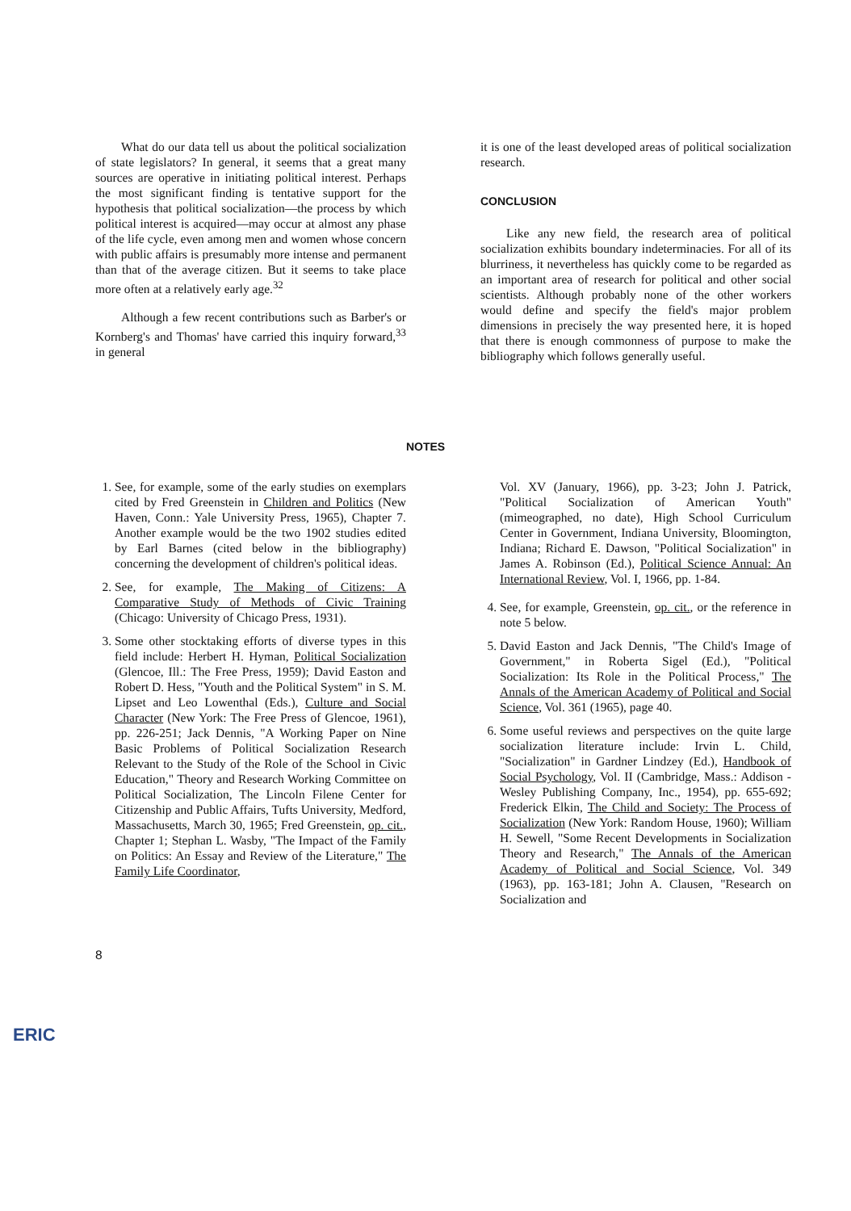What do our data tell us about the political socialization of state legislators? In general, it seems that a great many sources are operative in initiating political interest. Perhaps the most significant finding is tentative support for the hypothesis that political socialization—the process by which political interest is acquired—may occur at almost any phase of the life cycle, even among men and women whose concern with public affairs is presumably more intense and permanent than that of the average citizen. But it seems to take place more often at a relatively early age.<sup>32</sup>
Although a few recent contributions such as Barber's or Kornberg's and Thomas' have carried this inquiry forward,<sup>33</sup> in general
it is one of the least developed areas of political socialization research.
CONCLUSION
Like any new field, the research area of political socialization exhibits boundary indeterminacies. For all of its blurriness, it nevertheless has quickly come to be regarded as an important area of research for political and other social scientists. Although probably none of the other workers would define and specify the field's major problem dimensions in precisely the way presented here, it is hoped that there is enough commonness of purpose to make the bibliography which follows generally useful.
NOTES
1. See, for example, some of the early studies on exemplars cited by Fred Greenstein in Children and Politics (New Haven, Conn.: Yale University Press, 1965), Chapter 7. Another example would be the two 1902 studies edited by Earl Barnes (cited below in the bibliography) concerning the development of children's political ideas.
2. See, for example, The Making of Citizens: A Comparative Study of Methods of Civic Training (Chicago: University of Chicago Press, 1931).
3. Some other stocktaking efforts of diverse types in this field include: Herbert H. Hyman, Political Socialization (Glencoe, Ill.: The Free Press, 1959); David Easton and Robert D. Hess, "Youth and the Political System" in S. M. Lipset and Leo Lowenthal (Eds.), Culture and Social Character (New York: The Free Press of Glencoe, 1961), pp. 226-251; Jack Dennis, "A Working Paper on Nine Basic Problems of Political Socialization Research Relevant to the Study of the Role of the School in Civic Education," Theory and Research Working Committee on Political Socialization, The Lincoln Filene Center for Citizenship and Public Affairs, Tufts University, Medford, Massachusetts, March 30, 1965; Fred Greenstein, op. cit., Chapter 1; Stephan L. Wasby, "The Impact of the Family on Politics: An Essay and Review of the Literature," The Family Life Coordinator,
Vol. XV (January, 1966), pp. 3-23; John J. Patrick, "Political Socialization of American Youth" (mimeographed, no date), High School Curriculum Center in Government, Indiana University, Bloomington, Indiana; Richard E. Dawson, "Political Socialization" in James A. Robinson (Ed.), Political Science Annual: An International Review, Vol. I, 1966, pp. 1-84.
4. See, for example, Greenstein, op. cit., or the reference in note 5 below.
5. David Easton and Jack Dennis, "The Child's Image of Government," in Roberta Sigel (Ed.), "Political Socialization: Its Role in the Political Process," The Annals of the American Academy of Political and Social Science, Vol. 361 (1965), page 40.
6. Some useful reviews and perspectives on the quite large socialization literature include: Irvin L. Child, "Socialization" in Gardner Lindzey (Ed.), Handbook of Social Psychology, Vol. II (Cambridge, Mass.: Addison - Wesley Publishing Company, Inc., 1954), pp. 655-692; Frederick Elkin, The Child and Society: The Process of Socialization (New York: Random House, 1960); William H. Sewell, "Some Recent Developments in Socialization Theory and Research," The Annals of the American Academy of Political and Social Science, Vol. 349 (1963), pp. 163-181; John A. Clausen, "Research on Socialization and
8
ERIC